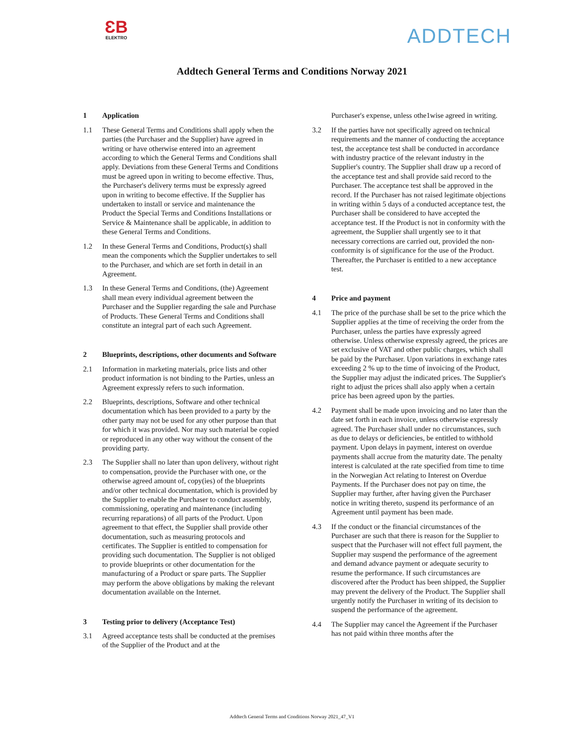ƐB
ELEKTRO
ADDTECH
Addtech General Terms and Conditions Norway 2021
1 Application
1.1 These General Terms and Conditions shall apply when the parties (the Purchaser and the Supplier) have agreed in writing or have otherwise entered into an agreement according to which the General Terms and Conditions shall apply. Deviations from these General Terms and Conditions must be agreed upon in writing to become effective. Thus, the Purchaser's delivery terms must be expressly agreed upon in writing to become effective. If the Supplier has undertaken to install or service and maintenance the Product the Special Terms and Conditions Installations or Service & Maintenance shall be applicable, in addition to these General Terms and Conditions.
1.2 In these General Terms and Conditions, Product(s) shall mean the components which the Supplier undertakes to sell to the Purchaser, and which are set forth in detail in an Agreement.
1.3 In these General Terms and Conditions, (the) Agreement shall mean every individual agreement between the Purchaser and the Supplier regarding the sale and Purchase of Products. These General Terms and Conditions shall constitute an integral part of each such Agreement.
2 Blueprints, descriptions, other documents and Software
2.1 Information in marketing materials, price lists and other product information is not binding to the Parties, unless an Agreement expressly refers to such information.
2.2 Blueprints, descriptions, Software and other technical documentation which has been provided to a party by the other party may not be used for any other purpose than that for which it was provided. Nor may such material be copied or reproduced in any other way without the consent of the providing party.
2.3 The Supplier shall no later than upon delivery, without right to compensation, provide the Purchaser with one, or the otherwise agreed amount of, copy(ies) of the blueprints and/or other technical documentation, which is provided by the Supplier to enable the Purchaser to conduct assembly, commissioning, operating and maintenance (including recurring reparations) of all parts of the Product. Upon agreement to that effect, the Supplier shall provide other documentation, such as measuring protocols and certificates. The Supplier is entitled to compensation for providing such documentation. The Supplier is not obliged to provide blueprints or other documentation for the manufacturing of a Product or spare parts. The Supplier may perform the above obligations by making the relevant documentation available on the Internet.
3 Testing prior to delivery (Acceptance Test)
3.1 Agreed acceptance tests shall be conducted at the premises of the Supplier of the Product and at the
Purchaser's expense, unless othe1wise agreed in writing.
3.2 If the parties have not specifically agreed on technical requirements and the manner of conducting the acceptance test, the acceptance test shall be conducted in accordance with industry practice of the relevant industry in the Supplier's country. The Supplier shall draw up a record of the acceptance test and shall provide said record to the Purchaser. The acceptance test shall be approved in the record. If the Purchaser has not raised legitimate objections in writing within 5 days of a conducted acceptance test, the Purchaser shall be considered to have accepted the acceptance test. If the Product is not in conformity with the agreement, the Supplier shall urgently see to it that necessary corrections are carried out, provided the non-conformity is of significance for the use of the Product. Thereafter, the Purchaser is entitled to a new acceptance test.
4 Price and payment
4.1 The price of the purchase shall be set to the price which the Supplier applies at the time of receiving the order from the Purchaser, unless the parties have expressly agreed otherwise. Unless otherwise expressly agreed, the prices are set exclusive of VAT and other public charges, which shall be paid by the Purchaser. Upon variations in exchange rates exceeding 2 % up to the time of invoicing of the Product, the Supplier may adjust the indicated prices. The Supplier's right to adjust the prices shall also apply when a certain price has been agreed upon by the parties.
4.2 Payment shall be made upon invoicing and no later than the date set forth in each invoice, unless otherwise expressly agreed. The Purchaser shall under no circumstances, such as due to delays or deficiencies, be entitled to withhold payment. Upon delays in payment, interest on overdue payments shall accrue from the maturity date. The penalty interest is calculated at the rate specified from time to time in the Norwegian Act relating to Interest on Overdue Payments. If the Purchaser does not pay on time, the Supplier may further, after having given the Purchaser notice in writing thereto, suspend its performance of an Agreement until payment has been made.
4.3 If the conduct or the financial circumstances of the Purchaser are such that there is reason for the Supplier to suspect that the Purchaser will not effect full payment, the Supplier may suspend the performance of the agreement and demand advance payment or adequate security to resume the performance. If such circumstances are discovered after the Product has been shipped, the Supplier may prevent the delivery of the Product. The Supplier shall urgently notify the Purchaser in writing of its decision to suspend the performance of the agreement.
4.4 The Supplier may cancel the Agreement if the Purchaser has not paid within three months after the
Addtech General Terms and Conditions Norway 2021_47_V1